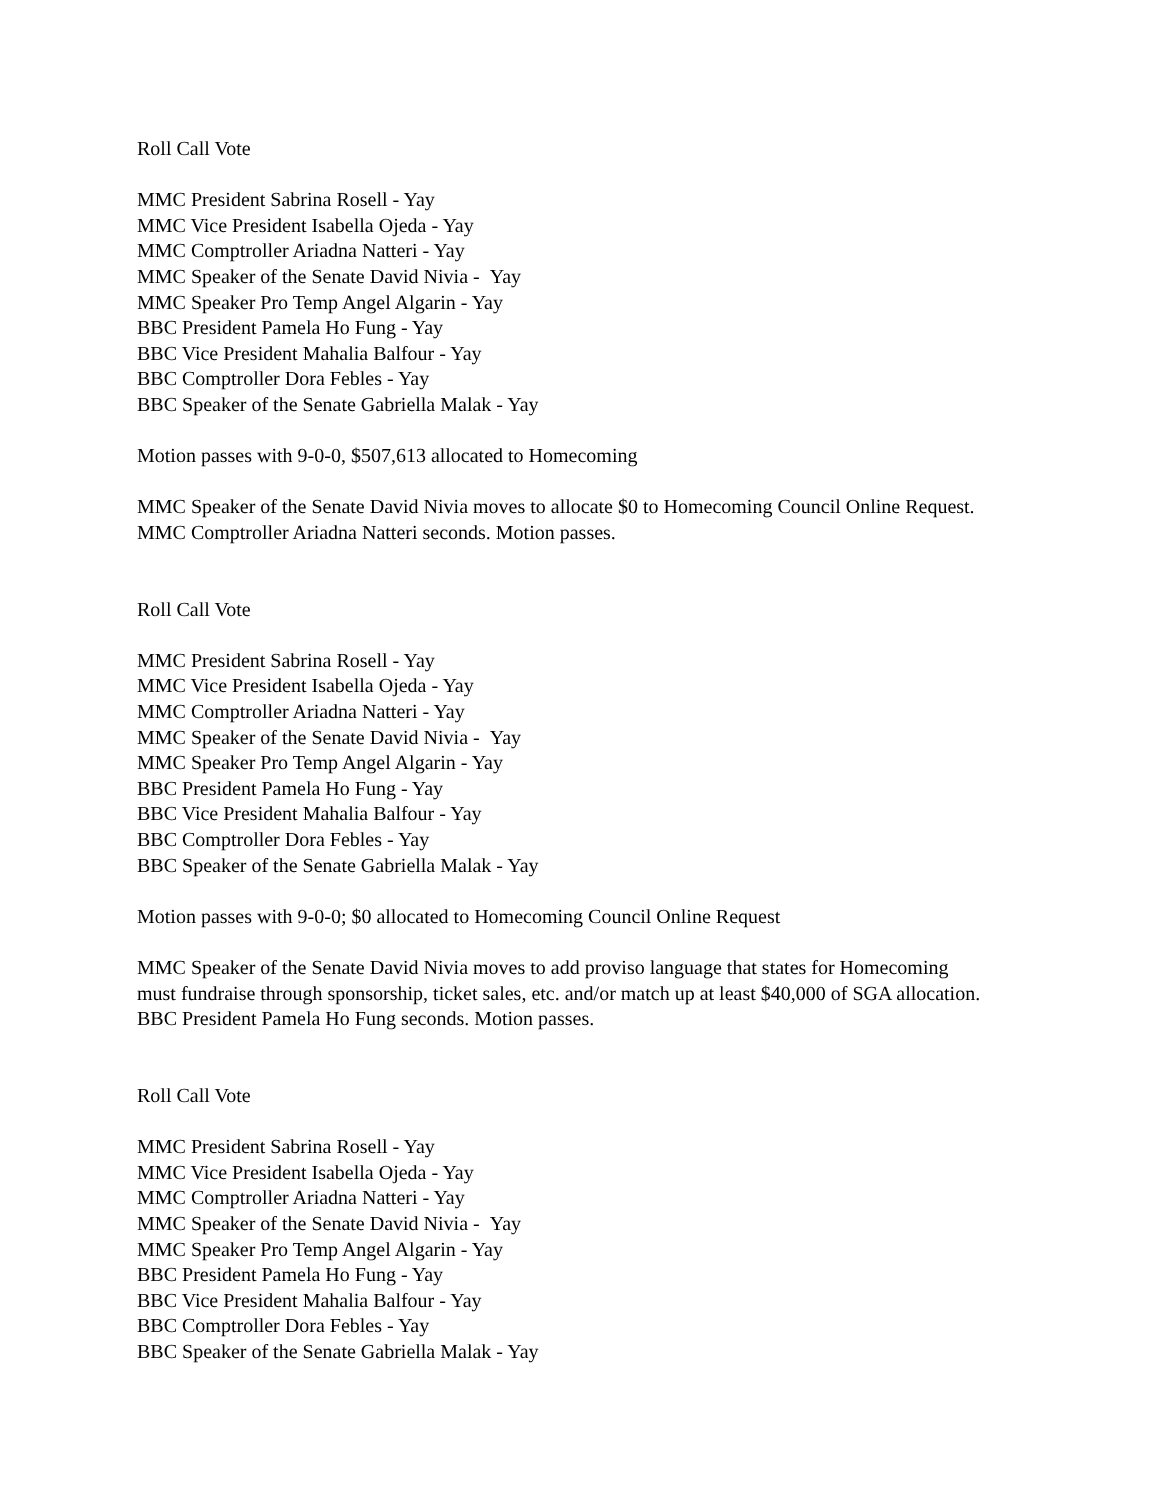Roll Call Vote
MMC President Sabrina Rosell - Yay
MMC Vice President Isabella Ojeda - Yay
MMC Comptroller Ariadna Natteri - Yay
MMC Speaker of the Senate David Nivia - Yay
MMC Speaker Pro Temp Angel Algarin - Yay
BBC President Pamela Ho Fung - Yay
BBC Vice President Mahalia Balfour - Yay
BBC Comptroller Dora Febles - Yay
BBC Speaker of the Senate Gabriella Malak - Yay
Motion passes with 9-0-0, $507,613 allocated to Homecoming
MMC Speaker of the Senate David Nivia moves to allocate $0 to Homecoming Council Online Request.
MMC Comptroller Ariadna Natteri seconds. Motion passes.
Roll Call Vote
MMC President Sabrina Rosell - Yay
MMC Vice President Isabella Ojeda - Yay
MMC Comptroller Ariadna Natteri - Yay
MMC Speaker of the Senate David Nivia - Yay
MMC Speaker Pro Temp Angel Algarin - Yay
BBC President Pamela Ho Fung - Yay
BBC Vice President Mahalia Balfour - Yay
BBC Comptroller Dora Febles - Yay
BBC Speaker of the Senate Gabriella Malak - Yay
Motion passes with 9-0-0; $0 allocated to Homecoming Council Online Request
MMC Speaker of the Senate David Nivia moves to add proviso language that states for Homecoming
must fundraise through sponsorship, ticket sales, etc. and/or match up at least $40,000 of SGA allocation.
BBC President Pamela Ho Fung seconds. Motion passes.
Roll Call Vote
MMC President Sabrina Rosell - Yay
MMC Vice President Isabella Ojeda - Yay
MMC Comptroller Ariadna Natteri - Yay
MMC Speaker of the Senate David Nivia - Yay
MMC Speaker Pro Temp Angel Algarin - Yay
BBC President Pamela Ho Fung - Yay
BBC Vice President Mahalia Balfour - Yay
BBC Comptroller Dora Febles - Yay
BBC Speaker of the Senate Gabriella Malak - Yay